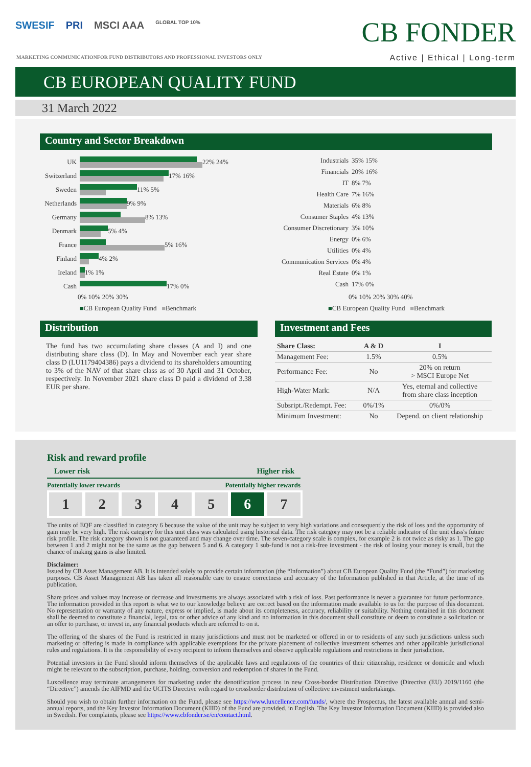SWESIF PRI MSCI AAA GLOBAL TOP 10%
CB FONDER
Active | Ethical | Long-term
MARKETING COMMUNICATIONFOR FUND DISTRIBUTORS AND PROFESSIONAL INVESTORS ONLY
CB EUROPEAN QUALITY FUND
31 March 2022
Country and Sector Breakdown
UK
22% 24%
Switzerland
17% 16%
Sweden
11% 5%
Netherlands
9% 9%
Germany
8% 13%
Denmark
5% 4%
France
5% 16%
Finland
4% 2%
Ireland
1% 1%
Cash
17% 0%
0% 10% 20% 30%
■CB European Quality Fund ■Benchmark
Industrials 35% 15%
Financials 20% 16%
IT 8% 7%
Health Care 7% 16%
Materials 6% 8%
Consumer Staples 4% 13%
Consumer Discretionary 3% 10%
Energy 0% 6%
Utilities 0% 4%
Communication Services 0% 4%
Real Estate 0% 1%
Cash 17% 0%
0% 10% 20% 30% 40%
■CB European Quality Fund ■Benchmark
Distribution
The fund has two accumulating share classes (A and I) and one distributing share class (D). In May and November each year share class D (LU1179404386) pays a dividend to its shareholders amounting to 3% of the NAV of that share class as of 30 April and 31 October, respectively. In November 2021 share class D paid a dividend of 3.38 EUR per share.
Investment and Fees
| Share Class: | A & D | I |
| --- | --- | --- |
| Management Fee: | 1.5% | 0.5% |
| Performance Fee: | No | 20% on return > MSCI Europe Net |
| High-Water Mark: | N/A | Yes, eternal and collective from share class inception |
| Subsript./Redempt. Fee: | 0%/1% | 0%/0% |
| Minimum Investment: | No | Depend. on client relationship |
Risk and reward profile
Lower risk Higher risk
Potentially lower rewards Potentially higher rewards
1 2 3 4 5 6 7
The units of EQF are classified in category 6 because the value of the unit may be subject to very high variations and consequently the risk of loss and the opportunity of gain may be very high. The risk category for this unit class was calculated using historical data. The risk category may not be a reliable indicator of the unit class's future risk profile. The risk category shown is not guaranteed and may change over time. The seven-category scale is complex, for example 2 is not twice as risky as 1. The gap between 1 and 2 might not be the same as the gap between 5 and 6. A category 1 sub-fund is not a risk-free investment - the risk of losing your money is small, but the chance of making gains is also limited.
Disclaimer:
Issued by CB Asset Management AB. It is intended solely to provide certain information (the “Information”) about CB European Quality Fund (the “Fund”) for marketing purposes. CB Asset Management AB has taken all reasonable care to ensure correctness and accuracy of the Information published in that Article, at the time of its publication.
Share prices and values may increase or decrease and investments are always associated with a risk of loss. Past performance is never a guarantee for future performance. The information provided in this report is what we to our knowledge believe are correct based on the information made available to us for the purpose of this document. No representation or warranty of any nature, express or implied, is made about its completeness, accuracy, reliability or suitability. Nothing contained in this document shall be deemed to constitute a financial, legal, tax or other advice of any kind and no information in this document shall constitute or deem to constitute a solicitation or an offer to purchase, or invest in, any financial products which are referred to on it.
The offering of the shares of the Fund is restricted in many jurisdictions and must not be marketed or offered in or to residents of any such jurisdictions unless such marketing or offering is made in compliance with applicable exemptions for the private placement of collective investment schemes and other applicable jurisdictional rules and regulations. It is the responsibility of every recipient to inform themselves and observe applicable regulations and restrictions in their jurisdiction.
Potential investors in the Fund should inform themselves of the applicable laws and regulations of the countries of their citizenship, residence or domicile and which might be relevant to the subscription, purchase, holding, conversion and redemption of shares in the Fund.
Luxcellence may terminate arrangements for marketing under the denotification process in new Cross-border Distribution Directive (Directive (EU) 2019/1160 (the “Directive”) amends the AIFMD and the UCITS Directive with regard to crossborder distribution of collective investment undertakings.
Should you wish to obtain further information on the Fund, please see https://www.luxcellence.com/funds/, where the Prospectus, the latest available annual and semi-annual reports, and the Key Investor Information Document (KIID) of the Fund are provided. in English. The Key Investor Information Document (KIID) is provided also in Swedish. For complaints, please see https://www.cbfonder.se/en/contact.html.